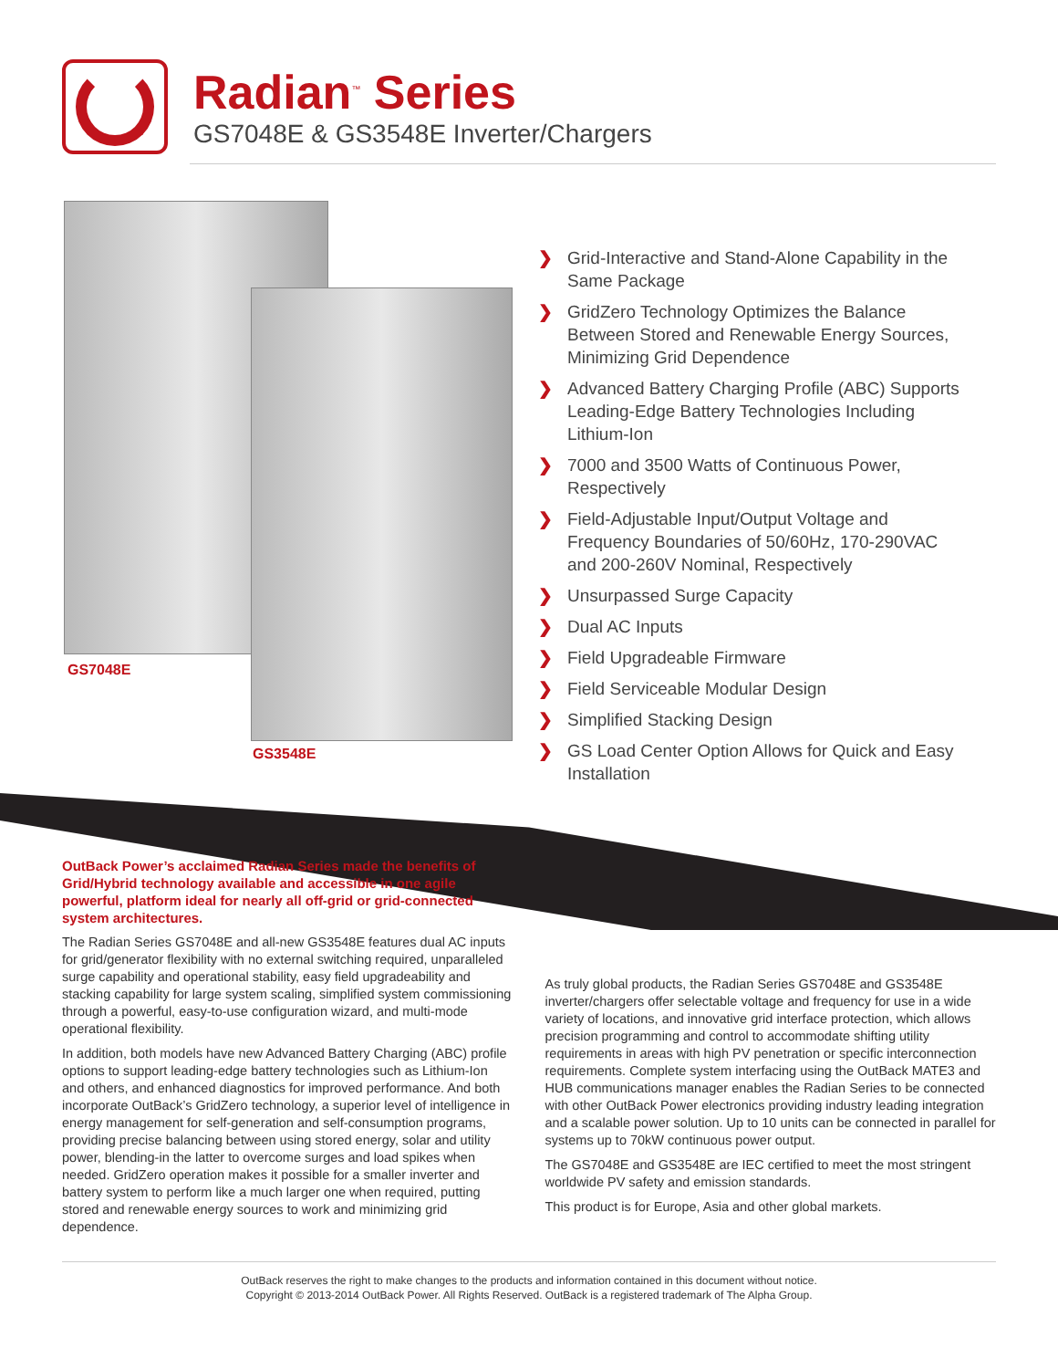Radian<sup>™</sup> Series
GS7048E & GS3548E Inverter/Chargers
GS7048E
GS3548E
❯ Grid-Interactive and Stand-Alone Capability in the Same Package
❯ GridZero Technology Optimizes the Balance Between Stored and Renewable Energy Sources, Minimizing Grid Dependence
❯ Advanced Battery Charging Profile (ABC) Supports Leading-Edge Battery Technologies Including Lithium-Ion
❯ 7000 and 3500 Watts of Continuous Power, Respectively
❯ Field-Adjustable Input/Output Voltage and Frequency Boundaries of 50/60Hz, 170-290VAC and 200-260V Nominal, Respectively
❯ Unsurpassed Surge Capacity
❯ Dual AC Inputs
❯ Field Upgradeable Firmware
❯ Field Serviceable Modular Design
❯ Simplified Stacking Design
❯ GS Load Center Option Allows for Quick and Easy Installation
OutBack Power’s acclaimed Radian Series made the benefits of Grid/Hybrid technology available and accessible in one agile powerful, platform ideal for nearly all off-grid or grid-connected system architectures.
The Radian Series GS7048E and all-new GS3548E features dual AC inputs for grid/generator flexibility with no external switching required, unparalleled surge capability and operational stability, easy field upgradeability and stacking capability for large system scaling, simplified system commissioning through a powerful, easy-to-use configuration wizard, and multi-mode operational flexibility.
In addition, both models have new Advanced Battery Charging (ABC) profile options to support leading-edge battery technologies such as Lithium-Ion and others, and enhanced diagnostics for improved performance. And both incorporate OutBack’s GridZero technology, a superior level of intelligence in energy management for self-generation and self-consumption programs, providing precise balancing between using stored energy, solar and utility power, blending-in the latter to overcome surges and load spikes when needed. GridZero operation makes it possible for a smaller inverter and battery system to perform like a much larger one when required, putting stored and renewable energy sources to work and minimizing grid dependence.
As truly global products, the Radian Series GS7048E and GS3548E inverter/chargers offer selectable voltage and frequency for use in a wide variety of locations, and innovative grid interface protection, which allows precision programming and control to accommodate shifting utility requirements in areas with high PV penetration or specific interconnection requirements. Complete system interfacing using the OutBack MATE3 and HUB communications manager enables the Radian Series to be connected with other OutBack Power electronics providing industry leading integration and a scalable power solution. Up to 10 units can be connected in parallel for systems up to 70kW continuous power output.
The GS7048E and GS3548E are IEC certified to meet the most stringent worldwide PV safety and emission standards.
This product is for Europe, Asia and other global markets.
OutBack reserves the right to make changes to the products and information contained in this document without notice.
Copyright © 2013-2014 OutBack Power. All Rights Reserved. OutBack is a registered trademark of The Alpha Group.